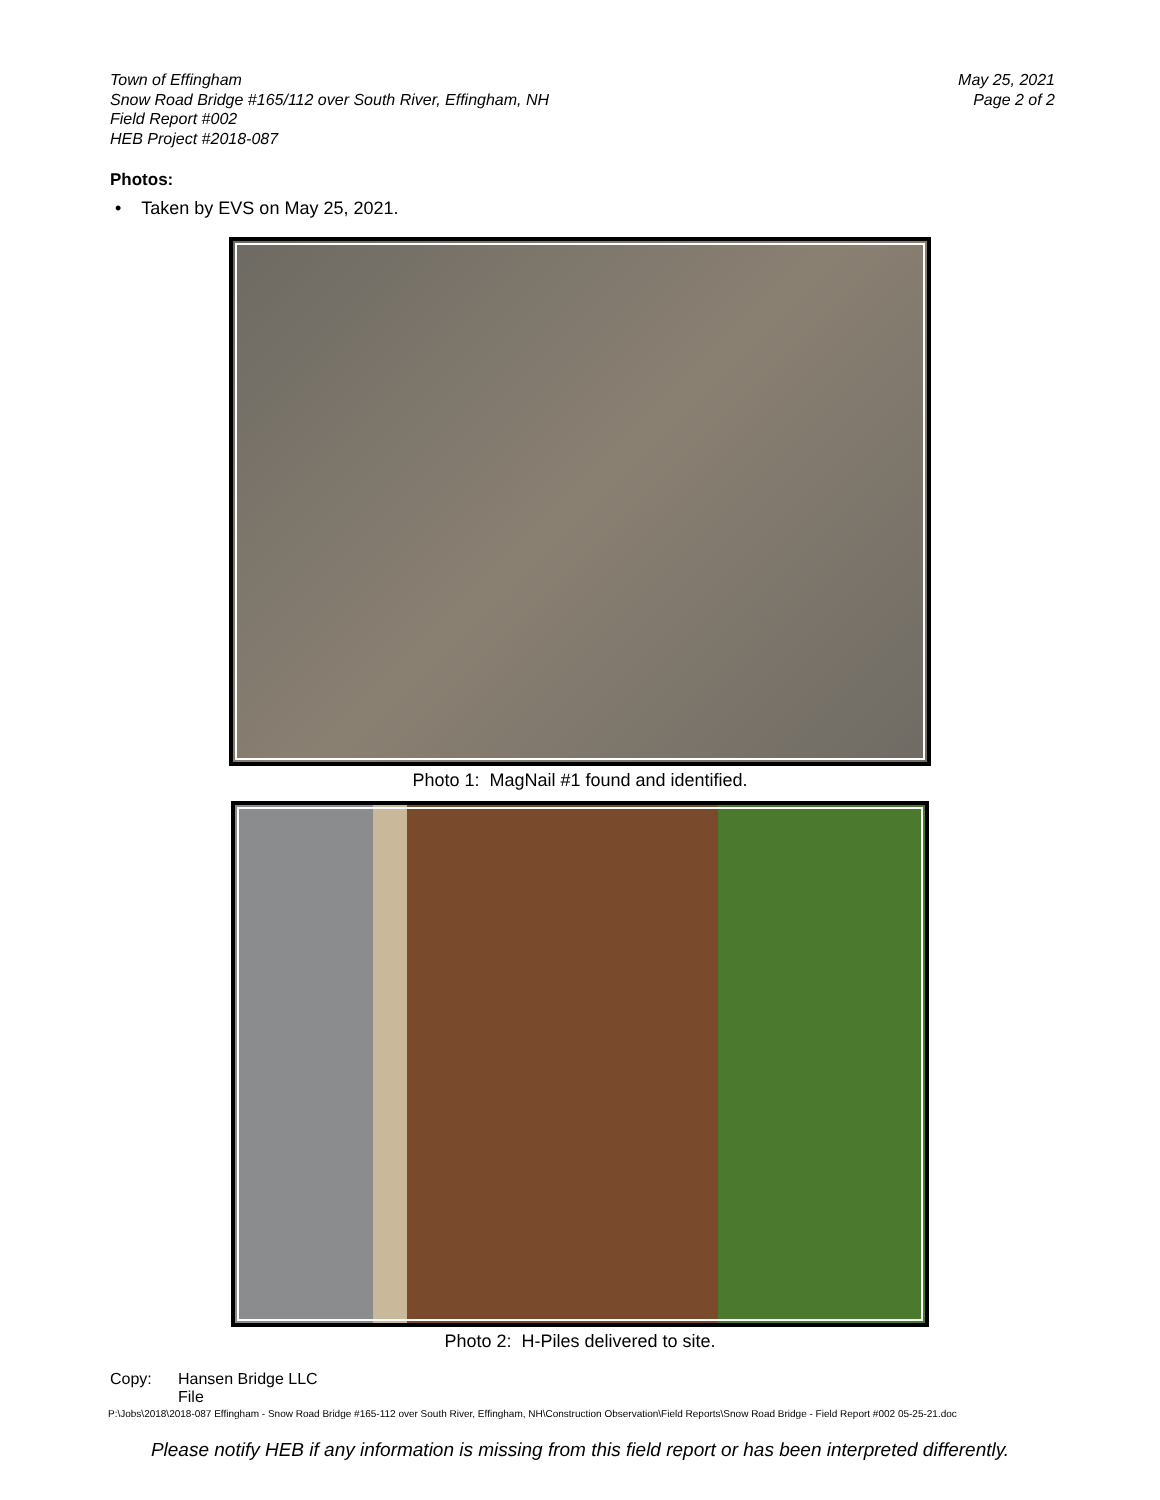Town of Effingham
Snow Road Bridge #165/112 over South River, Effingham, NH
Field Report #002
HEB Project #2018-087
May 25, 2021
Page 2 of 2
Photos:
• Taken by EVS on May 25, 2021.
Photo 1: MagNail #1 found and identified.
Photo 2: H-Piles delivered to site.
Copy: Hansen Bridge LLC
File
P:\Jobs\2018\2018-087 Effingham - Snow Road Bridge #165-112 over South River, Effingham, NH\Construction Observation\Field Reports\Snow Road Bridge - Field Report #002 05-25-21.doc
Please notify HEB if any information is missing from this field report or has been interpreted differently.